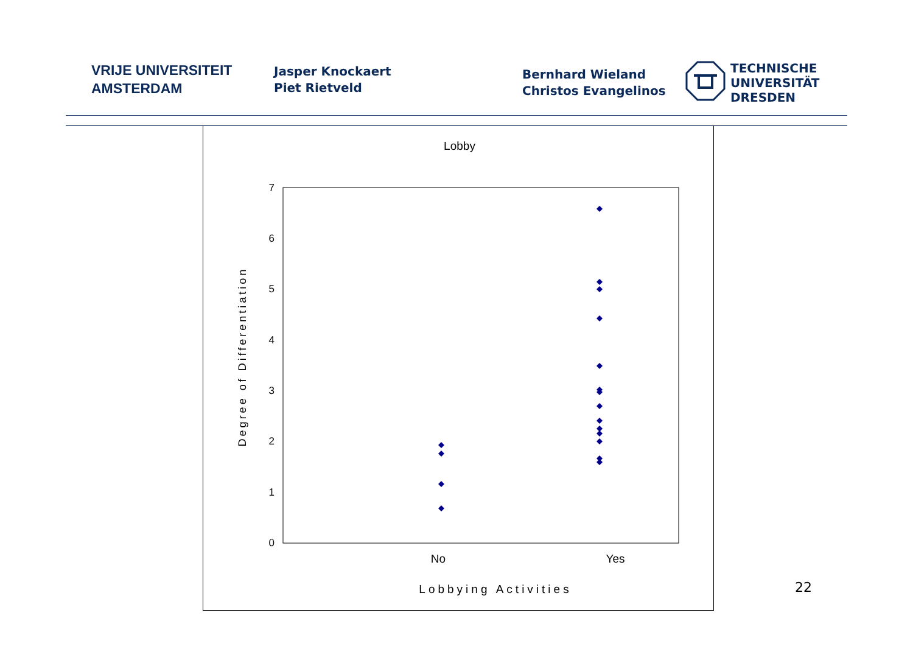VRIJE UNIVERSITEIT
AMSTERDAM
Jasper Knockaert
Piet Rietveld
Bernhard Wieland
Christos Evangelinos
TECHNISCHE
UNIVERSITÄT
DRESDEN
Lobby
7
6
5
4
3
2
1
0
No
Yes
Lobbying Activities
Degree of Differentiation
22